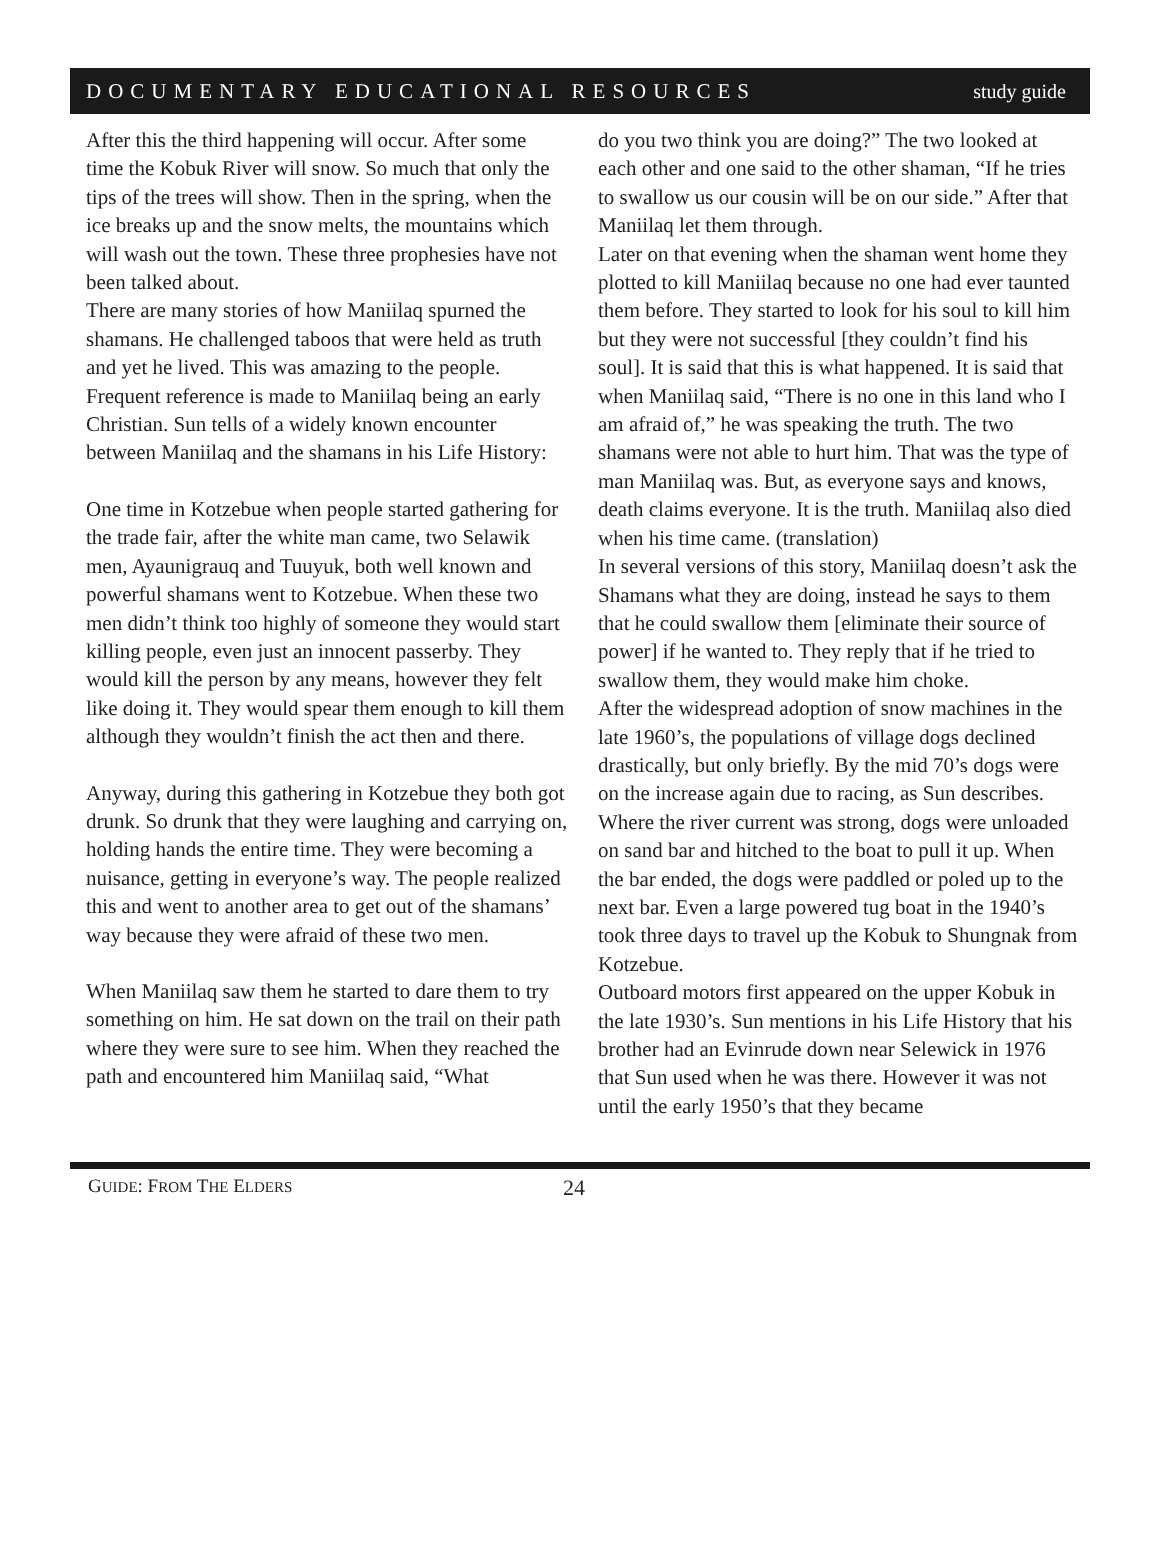DOCUMENTARY EDUCATIONAL RESOURCES study guide
After this the third happening will occur. After some time the Kobuk River will snow. So much that only the tips of the trees will show. Then in the spring, when the ice breaks up and the snow melts, the mountains which will wash out the town. These three prophesies have not been talked about.
There are many stories of how Maniilaq spurned the shamans. He challenged taboos that were held as truth and yet he lived. This was amazing to the people. Frequent reference is made to Maniilaq being an early Christian. Sun tells of a widely known encounter between Maniilaq and the shamans in his Life History:
One time in Kotzebue when people started gathering for the trade fair, after the white man came, two Selawik men, Ayaunigrauq and Tuuyuk, both well known and powerful shamans went to Kotzebue. When these two men didn’t think too highly of someone they would start killing people, even just an innocent passerby. They would kill the person by any means, however they felt like doing it. They would spear them enough to kill them although they wouldn’t finish the act then and there.
Anyway, during this gathering in Kotzebue they both got drunk. So drunk that they were laughing and carrying on, holding hands the entire time. They were becoming a nuisance, getting in everyone’s way. The people realized this and went to another area to get out of the shamans’ way because they were afraid of these two men.
When Maniilaq saw them he started to dare them to try something on him. He sat down on the trail on their path where they were sure to see him. When they reached the path and encountered him Maniilaq said, “What
do you two think you are doing?” The two looked at each other and one said to the other shaman, “If he tries to swallow us our cousin will be on our side.” After that Maniilaq let them through.
Later on that evening when the shaman went home they plotted to kill Maniilaq because no one had ever taunted them before. They started to look for his soul to kill him but they were not successful [they couldn’t find his soul]. It is said that this is what happened. It is said that when Maniilaq said, “There is no one in this land who I am afraid of,” he was speaking the truth. The two shamans were not able to hurt him. That was the type of man Maniilaq was. But, as everyone says and knows, death claims everyone. It is the truth. Maniilaq also died when his time came. (translation)
In several versions of this story, Maniilaq doesn’t ask the Shamans what they are doing, instead he says to them that he could swallow them [eliminate their source of power] if he wanted to. They reply that if he tried to swallow them, they would make him choke.
After the widespread adoption of snow machines in the late 1960’s, the populations of village dogs declined drastically, but only briefly. By the mid 70’s dogs were on the increase again due to racing, as Sun describes.
Where the river current was strong, dogs were unloaded on sand bar and hitched to the boat to pull it up. When the bar ended, the dogs were paddled or poled up to the next bar. Even a large powered tug boat in the 1940’s took three days to travel up the Kobuk to Shungnak from Kotzebue.
Outboard motors first appeared on the upper Kobuk in the late 1930’s. Sun mentions in his Life History that his brother had an Evinrude down near Selewick in 1976 that Sun used when he was there. However it was not until the early 1950’s that they became
GUIDE: FROM THE ELDERS 24